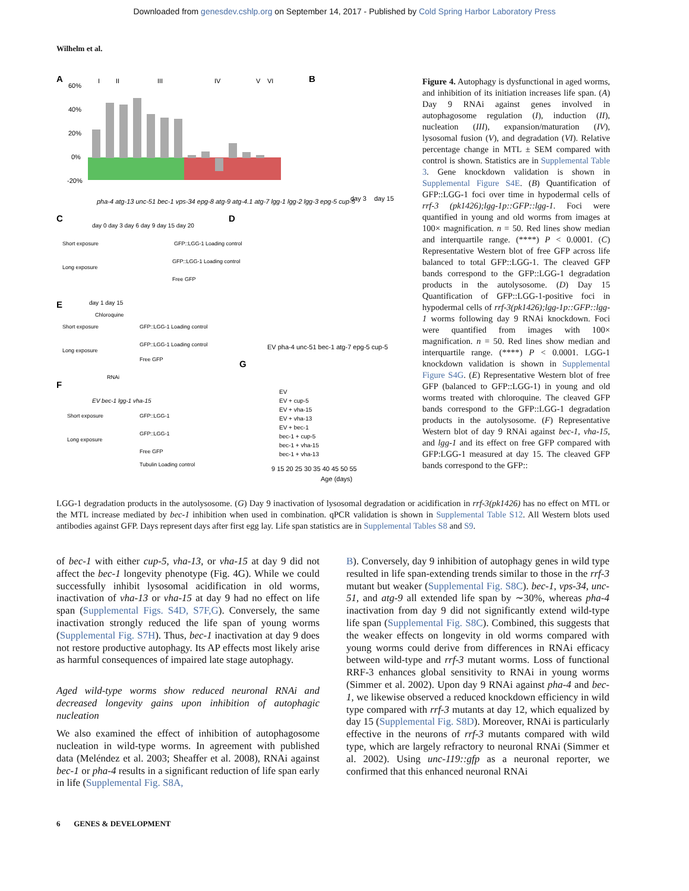Downloaded from genesdev.cshlp.org on September 14, 2017 - Published by Cold Spring Harbor Laboratory Press
Wilhelm et al.
A
60%
40%
20%
0%
-20%
I
II
III
IV
V
VI
pha-4 atg-13 unc-51 bec-1 vps-34 epg-8 atg-9 atg-4.1 atg-7 lgg-1 lgg-2 lgg-3 epg-5 cup-5
B
day 3
day 15
C
Short exposure
GFP::LGG-1 Loading control
Long exposure
GFP::LGG-1 Loading control
Free GFP
day 0 day 3 day 6 day 9 day 15 day 20
D
EV pha-4 unc-51 bec-1 atg-7 epg-5 cup-5
E
day 1 day 15
Chloroquine
Short exposure
GFP::LGG-1 Loading control
Long exposure
GFP::LGG-1 Loading control
Free GFP
F
RNAi
EV bec-1 lgg-1 vha-15
Short exposure
GFP::LGG-1
Long exposure
GFP::LGG-1
Free GFP
Tubulin Loading control
G
EV
EV + cup-5
EV + vha-15
EV + vha-13
EV + bec-1
bec-1 + cup-5
bec-1 + vha-15
bec-1 + vha-13
9 15 20 25 30 35 40 45 50 55
Age (days)
Figure 4. Autophagy is dysfunctional in aged worms, and inhibition of its initiation increases life span. (A) Day 9 RNAi against genes involved in autophagosome regulation (I), induction (II), nucleation (III), expansion/maturation (IV), lysosomal fusion (V), and degradation (VI). Relative percentage change in MTL ± SEM compared with control is shown. Statistics are in Supplemental Table 3. Gene knockdown validation is shown in Supplemental Figure S4E. (B) Quantification of GFP::LGG-1 foci over time in hypodermal cells of rrf-3 (pk1426);lgg-1p::GFP::lgg-1. Foci were quantified in young and old worms from images at 100× magnification. n = 50. Red lines show median and interquartile range. (****) P < 0.0001. (C) Representative Western blot of free GFP across life balanced to total GFP::LGG-1. The cleaved GFP bands correspond to the GFP::LGG-1 degradation products in the autolysosome. (D) Day 15 Quantification of GFP::LGG-1-positive foci in hypodermal cells of rrf-3(pk1426);lgg-1p::GFP::lgg-1 worms following day 9 RNAi knockdown. Foci were quantified from images with 100× magnification. n = 50. Red lines show median and interquartile range. (****) P < 0.0001. LGG-1 knockdown validation is shown in Supplemental Figure S4G. (E) Representative Western blot of free GFP (balanced to GFP::LGG-1) in young and old worms treated with chloroquine. The cleaved GFP bands correspond to the GFP::LGG-1 degradation products in the autolysosome. (F) Representative Western blot of day 9 RNAi against bec-1, vha-15, and lgg-1 and its effect on free GFP compared with GFP:LGG-1 measured at day 15. The cleaved GFP bands correspond to the GFP::
LGG-1 degradation products in the autolysosome. (G) Day 9 inactivation of lysosomal degradation or acidification in rrf-3(pk1426) has no effect on MTL or the MTL increase mediated by bec-1 inhibition when used in combination. qPCR validation is shown in Supplemental Table S12. All Western blots used antibodies against GFP. Days represent days after first egg lay. Life span statistics are in Supplemental Tables S8 and S9.
of bec-1 with either cup-5, vha-13, or vha-15 at day 9 did not affect the bec-1 longevity phenotype (Fig. 4G). While we could successfully inhibit lysosomal acidification in old worms, inactivation of vha-13 or vha-15 at day 9 had no effect on life span (Supplemental Figs. S4D, S7F,G). Conversely, the same inactivation strongly reduced the life span of young worms (Supplemental Fig. S7H). Thus, bec-1 inactivation at day 9 does not restore productive autophagy. Its AP effects most likely arise as harmful consequences of impaired late stage autophagy.
Aged wild-type worms show reduced neuronal RNAi and decreased longevity gains upon inhibition of autophagic nucleation
We also examined the effect of inhibition of autophagosome nucleation in wild-type worms. In agreement with published data (Meléndez et al. 2003; Sheaffer et al. 2008), RNAi against bec-1 or pha-4 results in a significant reduction of life span early in life (Supplemental Fig. S8A,
B). Conversely, day 9 inhibition of autophagy genes in wild type resulted in life span-extending trends similar to those in the rrf-3 mutant but weaker (Supplemental Fig. S8C). bec-1, vps-34, unc-51, and atg-9 all extended life span by ∼30%, whereas pha-4 inactivation from day 9 did not significantly extend wild-type life span (Supplemental Fig. S8C). Combined, this suggests that the weaker effects on longevity in old worms compared with young worms could derive from differences in RNAi efficacy between wild-type and rrf-3 mutant worms. Loss of functional RRF-3 enhances global sensitivity to RNAi in young worms (Simmer et al. 2002). Upon day 9 RNAi against pha-4 and bec-1, we likewise observed a reduced knockdown efficiency in wild type compared with rrf-3 mutants at day 12, which equalized by day 15 (Supplemental Fig. S8D). Moreover, RNAi is particularly effective in the neurons of rrf-3 mutants compared with wild type, which are largely refractory to neuronal RNAi (Simmer et al. 2002). Using unc-119::gfp as a neuronal reporter, we confirmed that this enhanced neuronal RNAi
6 GENES & DEVELOPMENT